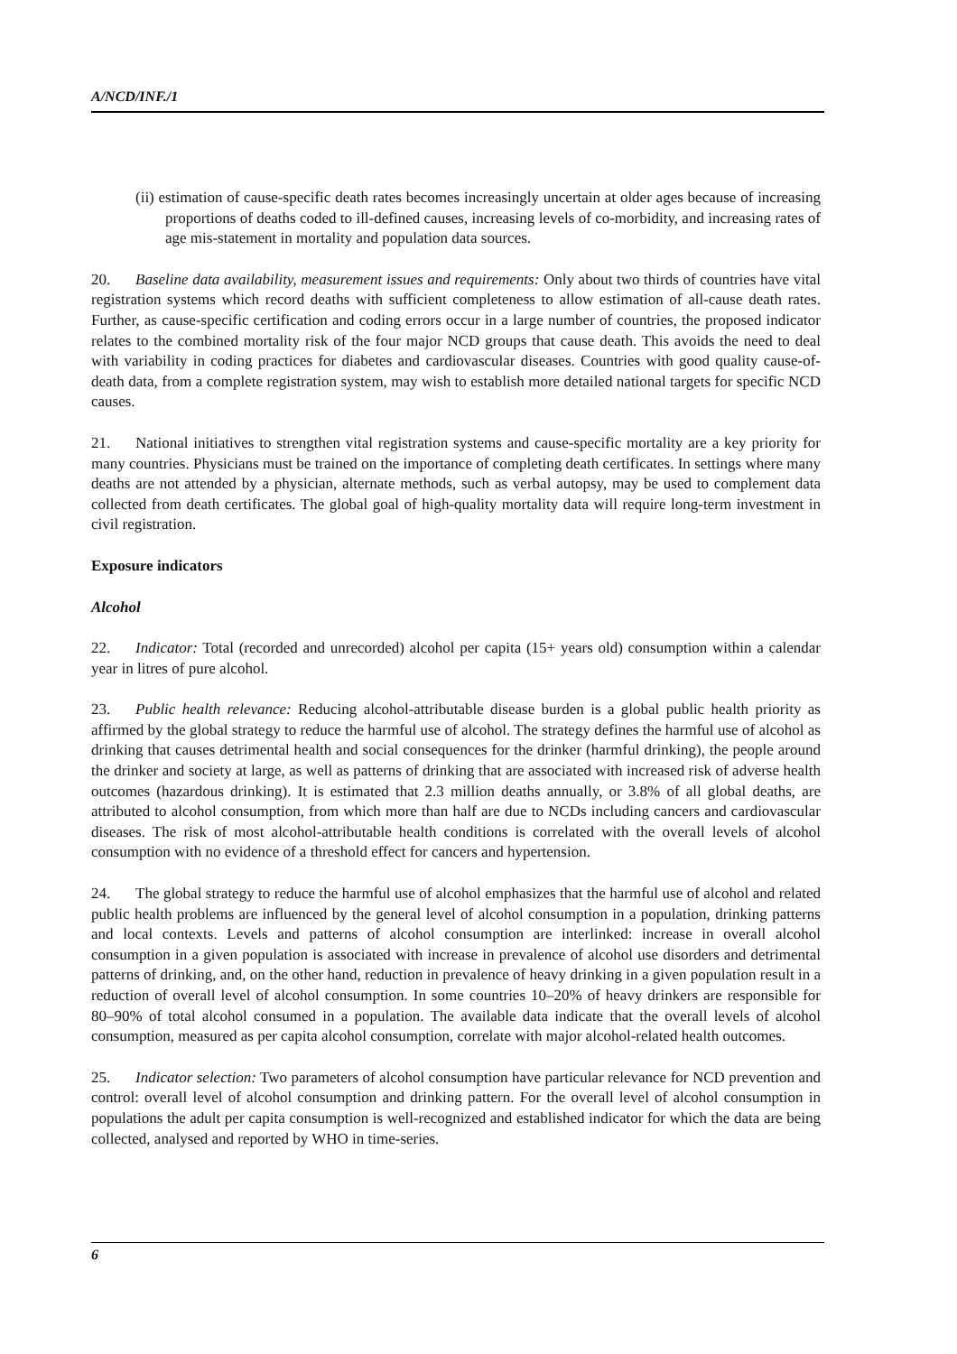A/NCD/INF./1
(ii) estimation of cause-specific death rates becomes increasingly uncertain at older ages because of increasing proportions of deaths coded to ill-defined causes, increasing levels of co-morbidity, and increasing rates of age mis-statement in mortality and population data sources.
20. Baseline data availability, measurement issues and requirements: Only about two thirds of countries have vital registration systems which record deaths with sufficient completeness to allow estimation of all-cause death rates. Further, as cause-specific certification and coding errors occur in a large number of countries, the proposed indicator relates to the combined mortality risk of the four major NCD groups that cause death. This avoids the need to deal with variability in coding practices for diabetes and cardiovascular diseases. Countries with good quality cause-of-death data, from a complete registration system, may wish to establish more detailed national targets for specific NCD causes.
21. National initiatives to strengthen vital registration systems and cause-specific mortality are a key priority for many countries. Physicians must be trained on the importance of completing death certificates. In settings where many deaths are not attended by a physician, alternate methods, such as verbal autopsy, may be used to complement data collected from death certificates. The global goal of high-quality mortality data will require long-term investment in civil registration.
Exposure indicators
Alcohol
22. Indicator: Total (recorded and unrecorded) alcohol per capita (15+ years old) consumption within a calendar year in litres of pure alcohol.
23. Public health relevance: Reducing alcohol-attributable disease burden is a global public health priority as affirmed by the global strategy to reduce the harmful use of alcohol. The strategy defines the harmful use of alcohol as drinking that causes detrimental health and social consequences for the drinker (harmful drinking), the people around the drinker and society at large, as well as patterns of drinking that are associated with increased risk of adverse health outcomes (hazardous drinking). It is estimated that 2.3 million deaths annually, or 3.8% of all global deaths, are attributed to alcohol consumption, from which more than half are due to NCDs including cancers and cardiovascular diseases. The risk of most alcohol-attributable health conditions is correlated with the overall levels of alcohol consumption with no evidence of a threshold effect for cancers and hypertension.
24. The global strategy to reduce the harmful use of alcohol emphasizes that the harmful use of alcohol and related public health problems are influenced by the general level of alcohol consumption in a population, drinking patterns and local contexts. Levels and patterns of alcohol consumption are interlinked: increase in overall alcohol consumption in a given population is associated with increase in prevalence of alcohol use disorders and detrimental patterns of drinking, and, on the other hand, reduction in prevalence of heavy drinking in a given population result in a reduction of overall level of alcohol consumption. In some countries 10–20% of heavy drinkers are responsible for 80–90% of total alcohol consumed in a population. The available data indicate that the overall levels of alcohol consumption, measured as per capita alcohol consumption, correlate with major alcohol-related health outcomes.
25. Indicator selection: Two parameters of alcohol consumption have particular relevance for NCD prevention and control: overall level of alcohol consumption and drinking pattern. For the overall level of alcohol consumption in populations the adult per capita consumption is well-recognized and established indicator for which the data are being collected, analysed and reported by WHO in time-series.
6